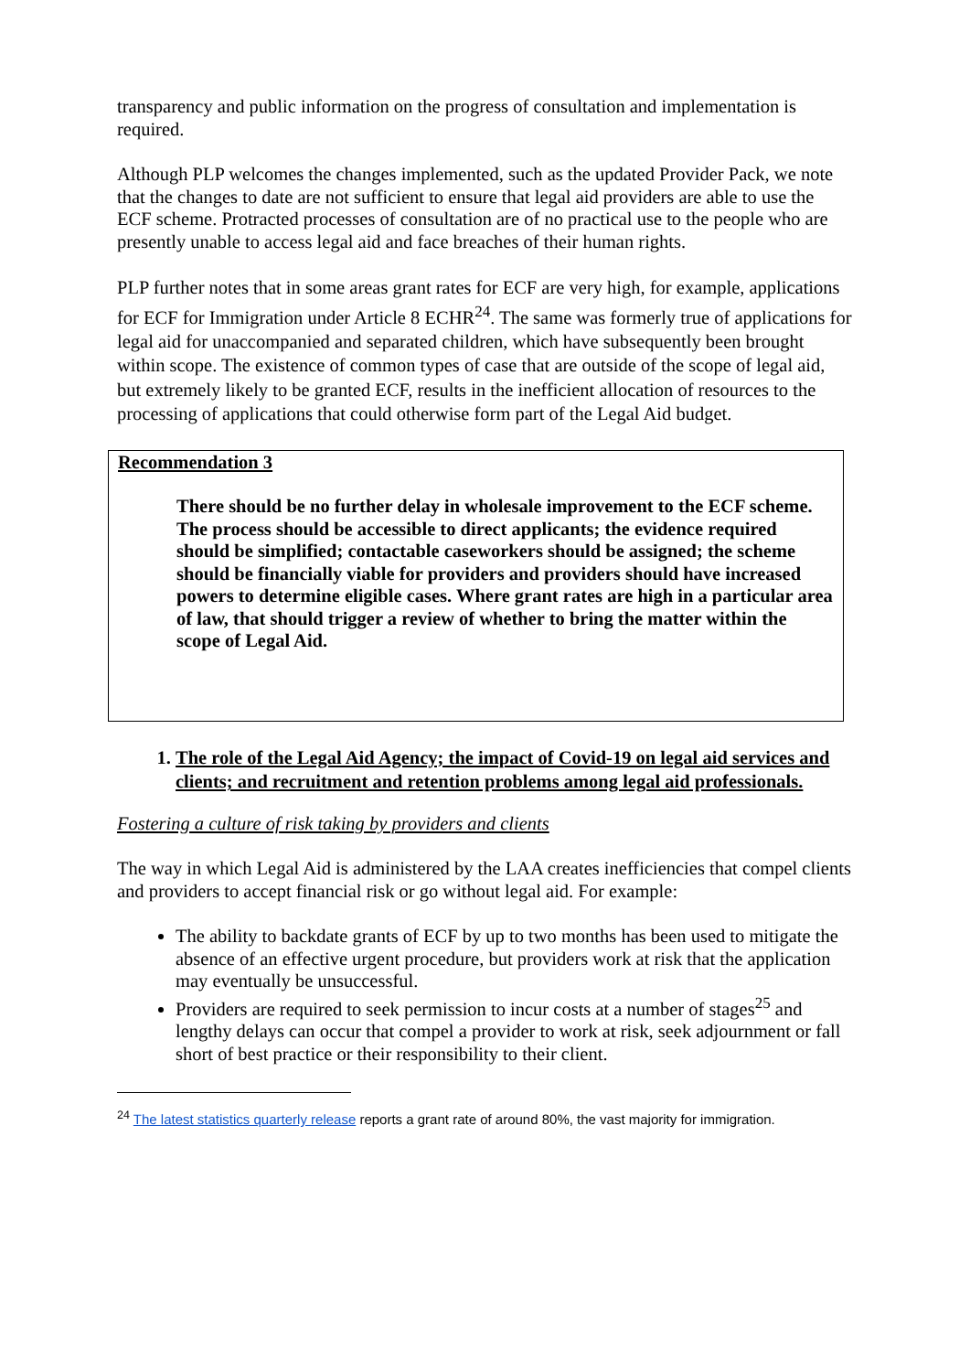transparency and public information on the progress of consultation and implementation is required.
Although PLP welcomes the changes implemented, such as the updated Provider Pack, we note that the changes to date are not sufficient to ensure that legal aid providers are able to use the ECF scheme. Protracted processes of consultation are of no practical use to the people who are presently unable to access legal aid and face breaches of their human rights.
PLP further notes that in some areas grant rates for ECF are very high, for example, applications for ECF for Immigration under Article 8 ECHR<sup>24</sup>. The same was formerly true of applications for legal aid for unaccompanied and separated children, which have subsequently been brought within scope. The existence of common types of case that are outside of the scope of legal aid, but extremely likely to be granted ECF, results in the inefficient allocation of resources to the processing of applications that could otherwise form part of the Legal Aid budget.
Recommendation 3
There should be no further delay in wholesale improvement to the ECF scheme. The process should be accessible to direct applicants; the evidence required should be simplified; contactable caseworkers should be assigned; the scheme should be financially viable for providers and providers should have increased powers to determine eligible cases. Where grant rates are high in a particular area of law, that should trigger a review of whether to bring the matter within the scope of Legal Aid.
1. The role of the Legal Aid Agency; the impact of Covid-19 on legal aid services and clients; and recruitment and retention problems among legal aid professionals.
Fostering a culture of risk taking by providers and clients
The way in which Legal Aid is administered by the LAA creates inefficiencies that compel clients and providers to accept financial risk or go without legal aid. For example:
The ability to backdate grants of ECF by up to two months has been used to mitigate the absence of an effective urgent procedure, but providers work at risk that the application may eventually be unsuccessful.
Providers are required to seek permission to incur costs at a number of stages<sup>25</sup> and lengthy delays can occur that compel a provider to work at risk, seek adjournment or fall short of best practice or their responsibility to their client.
<sup>24</sup> The latest statistics quarterly release reports a grant rate of around 80%, the vast majority for immigration.